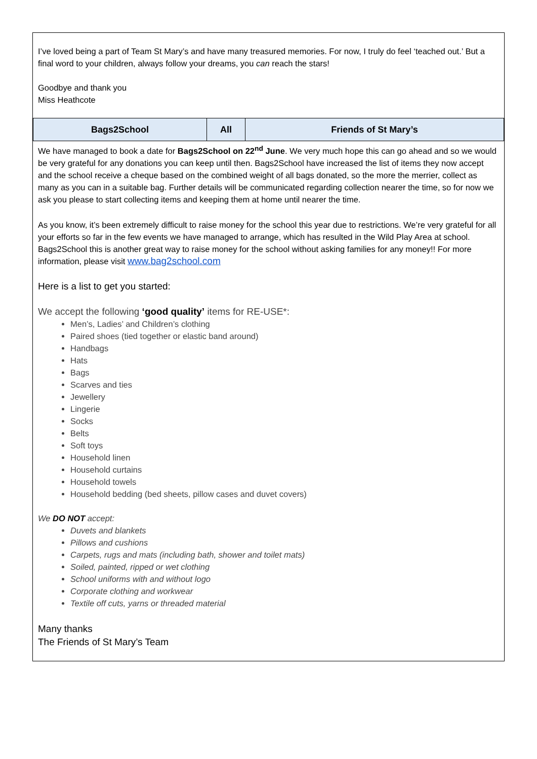I’ve loved being a part of Team St Mary’s and have many treasured memories. For now, I truly do feel ‘teached out.’ But a final word to your children, always follow your dreams, you can reach the stars!
Goodbye and thank you
Miss Heathcote
| Bags2School | All | Friends of St Mary’s |
| --- | --- | --- |
We have managed to book a date for Bags2School on 22<sup>nd</sup> June. We very much hope this can go ahead and so we would be very grateful for any donations you can keep until then. Bags2School have increased the list of items they now accept and the school receive a cheque based on the combined weight of all bags donated, so the more the merrier, collect as many as you can in a suitable bag. Further details will be communicated regarding collection nearer the time, so for now we ask you please to start collecting items and keeping them at home until nearer the time.
As you know, it’s been extremely difficult to raise money for the school this year due to restrictions. We’re very grateful for all your efforts so far in the few events we have managed to arrange, which has resulted in the Wild Play Area at school. Bags2School this is another great way to raise money for the school without asking families for any money!! For more information, please visit www.bag2school.com
Here is a list to get you started:
We accept the following ‘good quality’ items for RE-USE*:
Men’s, Ladies’ and Children’s clothing
Paired shoes (tied together or elastic band around)
Handbags
Hats
Bags
Scarves and ties
Jewellery
Lingerie
Socks
Belts
Soft toys
Household linen
Household curtains
Household towels
Household bedding (bed sheets, pillow cases and duvet covers)
We DO NOT accept:
Duvets and blankets
Pillows and cushions
Carpets, rugs and mats (including bath, shower and toilet mats)
Soiled, painted, ripped or wet clothing
School uniforms with and without logo
Corporate clothing and workwear
Textile off cuts, yarns or threaded material
Many thanks
The Friends of St Mary’s Team